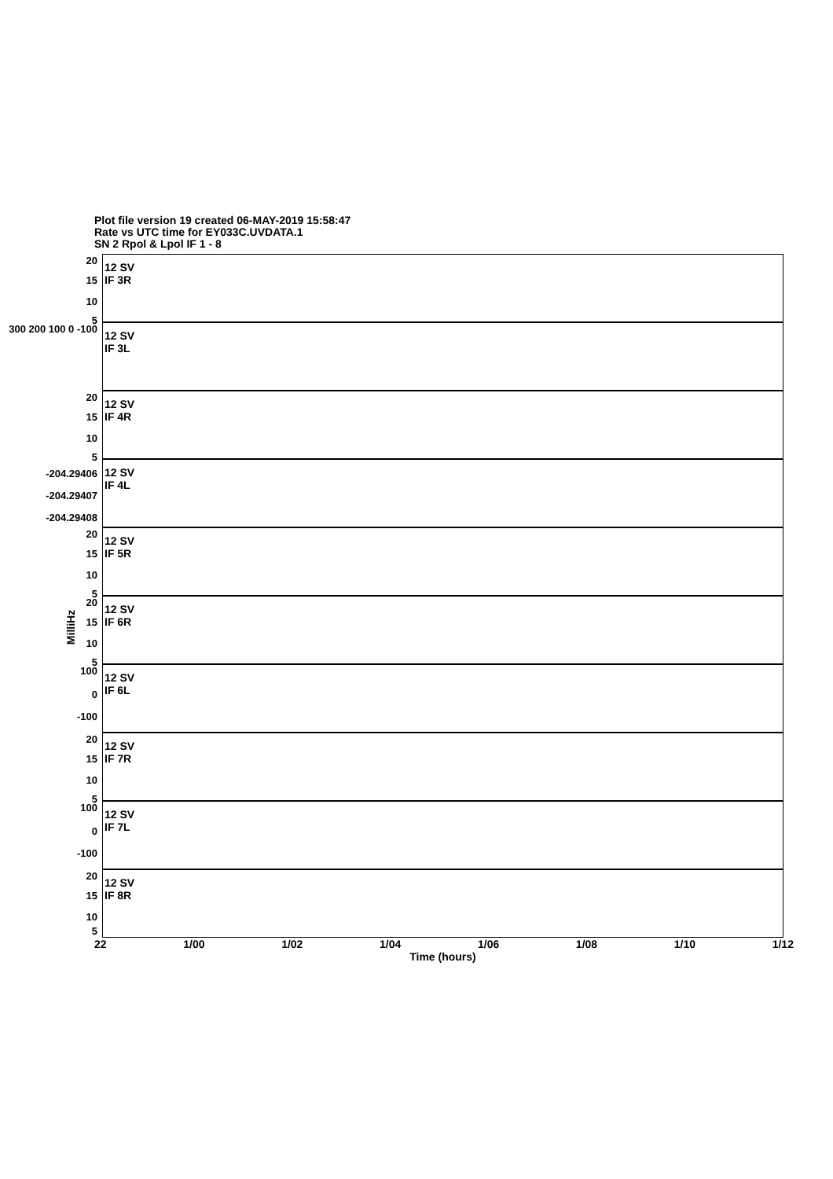Plot file version 19 created 06-MAY-2019 15:58:47
Rate vs UTC time for EY033C.UVDATA.1
SN 2 Rpol & Lpol IF 1 - 8
MilliHz
20
15
10
5
12 SV
IF 3R
300 200 100 0 -100
12 SV
IF 3L
20
15
10
5
12 SV
IF 4R
-204.29406
-204.29407
-204.29408
12 SV
IF 4L
20
15
10
5
12 SV
IF 5R
20
15
10
5
12 SV
IF 6R
100
0
-100
12 SV
IF 6L
20
15
10
5
12 SV
IF 7R
100
0
-100
12 SV
IF 7L
20
15
10
5
12 SV
IF 8R
22 1/00 1/02 1/04 1/06 1/08 1/10 1/12
Time (hours)